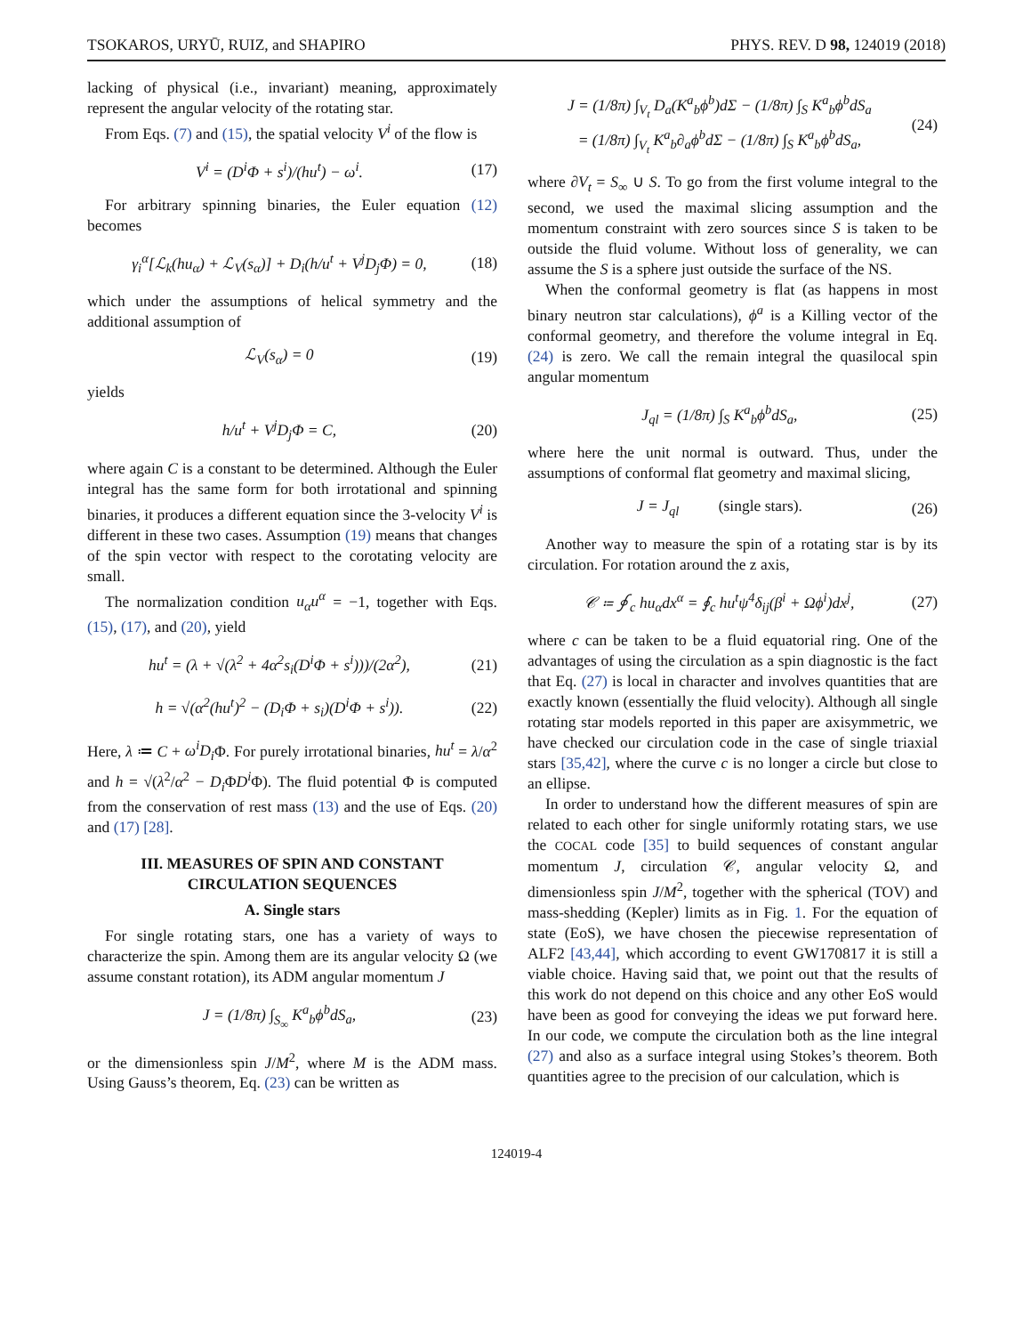TSOKAROS, URYŪ, RUIZ, and SHAPIRO PHYS. REV. D 98, 124019 (2018)
lacking of physical (i.e., invariant) meaning, approximately represent the angular velocity of the rotating star.
From Eqs. (7) and (15), the spatial velocity V<sup>i</sup> of the flow is
V<sup>i</sup> = (D<sup>i</sup>Φ + s<sup>i</sup>)/(hu<sup>t</sup>) − ω<sup>i</sup>. (17)
For arbitrary spinning binaries, the Euler equation (12) becomes
γ<sub>i</sub><sup>α</sup>[ℒ<sub>k</sub>(hu<sub>α</sub>) + ℒ<sub>V</sub>(s<sub>α</sub>)] + D<sub>i</sub>(h/u<sup>t</sup> + V<sup>j</sup>D<sub>j</sub>Φ) = 0, (18)
which under the assumptions of helical symmetry and the additional assumption of
ℒ<sub>V</sub>(s<sub>α</sub>) = 0 (19)
yields
h/u<sup>t</sup> + V<sup>j</sup>D<sub>j</sub>Φ = C, (20)
where again C is a constant to be determined. Although the Euler integral has the same form for both irrotational and spinning binaries, it produces a different equation since the 3-velocity V<sup>i</sup> is different in these two cases. Assumption (19) means that changes of the spin vector with respect to the corotating velocity are small.
The normalization condition u<sub>α</sub>u<sup>α</sup> = −1, together with Eqs. (15), (17), and (20), yield
hu<sup>t</sup> = (λ + √(λ<sup>2</sup> + 4α<sup>2</sup>s<sub>i</sub>(D<sup>i</sup>Φ + s<sup>i</sup>)))/(2α<sup>2</sup>), (21)
h = √(α<sup>2</sup>(hu<sup>t</sup>)<sup>2</sup> − (D<sub>i</sub>Φ + s<sub>i</sub>)(D<sup>i</sup>Φ + s<sup>i</sup>)). (22)
Here, λ ≔ C + ω<sup>i</sup>D<sub>i</sub> Φ. For purely irrotational binaries, hu<sup>t</sup> = λ/α<sup>2</sup> and h = √(λ<sup>2</sup>/α<sup>2</sup> − D<sub>i</sub> ΦD<sup>i</sup> Φ). The fluid potential Φ is computed from the conservation of rest mass (13) and the use of Eqs. (20) and (17) [28].
III. MEASURES OF SPIN AND CONSTANT CIRCULATION SEQUENCES
A. Single stars
For single rotating stars, one has a variety of ways to characterize the spin. Among them are its angular velocity Ω (we assume constant rotation), its ADM angular momentum J
J = (1/8π) ∫<sub>S<sub>∞</sub></sub> K<sup>a</sup><sub>b</sub>ϕ<sup>b</sup>dS<sub>a</sub>, (23)
or the dimensionless spin J/M<sup>2</sup>, where M is the ADM mass. Using Gauss’s theorem, Eq. (23) can be written as
J = (1/8π) ∫<sub>V<sub>t</sub></sub> D<sub>a</sub>(K<sup>a</sup><sub>b</sub>ϕ<sup>b</sup>)dΣ − (1/8π) ∫<sub>S</sub> K<sup>a</sup><sub>b</sub>ϕ<sup>b</sup>dS<sub>a</sub>
= (1/8π) ∫<sub>V<sub>t</sub></sub> K<sup>a</sup><sub>b</sub>∂<sub>a</sub>ϕ<sup>b</sup>dΣ − (1/8π) ∫<sub>S</sub> K<sup>a</sup><sub>b</sub>ϕ<sup>b</sup>dS<sub>a</sub>, (24)
where ∂V<sub>t</sub> = S<sub>∞</sub> ∪ S. To go from the first volume integral to the second, we used the maximal slicing assumption and the momentum constraint with zero sources since S is taken to be outside the fluid volume. Without loss of generality, we can assume the S is a sphere just outside the surface of the NS.
When the conformal geometry is flat (as happens in most binary neutron star calculations), ϕ<sup>a</sup> is a Killing vector of the conformal geometry, and therefore the volume integral in Eq. (24) is zero. We call the remain integral the quasilocal spin angular momentum
J<sub>ql</sub> = (1/8π) ∫<sub>S</sub> K<sup>a</sup><sub>b</sub>ϕ<sup>b</sup>dS<sub>a</sub>, (25)
where here the unit normal is outward. Thus, under the assumptions of conformal flat geometry and maximal slicing,
J = J<sub>ql</sub> (single stars). (26)
Another way to measure the spin of a rotating star is by its circulation. For rotation around the z axis,
𝒞 ≔ ∮<sub>c</sub> hu<sub>α</sub>dx<sup>α</sup> = ∮<sub>c</sub> hu<sup>t</sup>ψ<sup>4</sup>δ<sub>ij</sub>(β<sup>i</sup> + Ωϕ<sup>i</sup>)dx<sup>j</sup>, (27)
where c can be taken to be a fluid equatorial ring. One of the advantages of using the circulation as a spin diagnostic is the fact that Eq. (27) is local in character and involves quantities that are exactly known (essentially the fluid velocity). Although all single rotating star models reported in this paper are axisymmetric, we have checked our circulation code in the case of single triaxial stars [35,42], where the curve c is no longer a circle but close to an ellipse.
In order to understand how the different measures of spin are related to each other for single uniformly rotating stars, we use the COCAL code [35] to build sequences of constant angular momentum J, circulation 𝒞, angular velocity Ω, and dimensionless spin J/M<sup>2</sup>, together with the spherical (TOV) and mass-shedding (Kepler) limits as in Fig. 1. For the equation of state (EoS), we have chosen the piecewise representation of ALF2 [43,44], which according to event GW170817 it is still a viable choice. Having said that, we point out that the results of this work do not depend on this choice and any other EoS would have been as good for conveying the ideas we put forward here. In our code, we compute the circulation both as the line integral (27) and also as a surface integral using Stokes’s theorem. Both quantities agree to the precision of our calculation, which is
124019-4